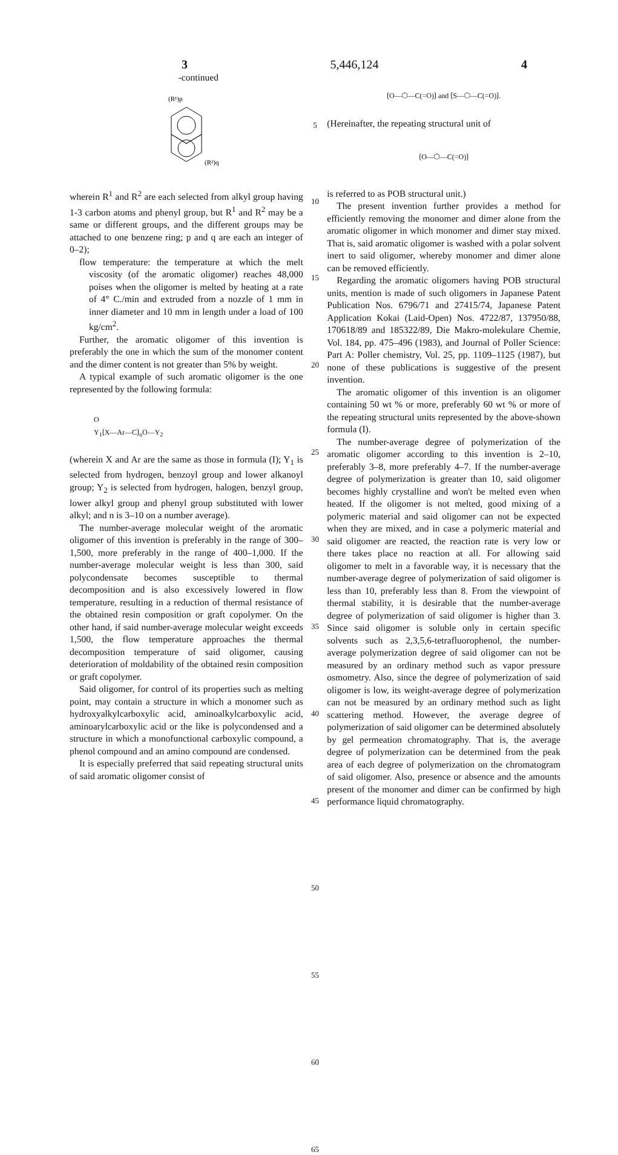3 5,446,124 4
-continued
(R¹)p
(R²)q
wherein R<sup>1</sup> and R<sup>2</sup> are each selected from alkyl group having 1-3 carbon atoms and phenyl group, but R<sup>1</sup> and R<sup>2</sup> may be a same or different groups, and the different groups may be attached to one benzene ring; p and q are each an integer of 0–2);
flow temperature: the temperature at which the melt viscosity (of the aromatic oligomer) reaches 48,000 poises when the oligomer is melted by heating at a rate of 4° C./min and extruded from a nozzle of 1 mm in inner diameter and 10 mm in length under a load of 100 kg/cm<sup>2</sup>.
Further, the aromatic oligomer of this invention is preferably the one in which the sum of the monomer content and the dimer content is not greater than 5% by weight.
A typical example of such aromatic oligomer is the one represented by the following formula:
O
Y<sub>1</sub>⟮X—Ar—C⟯<sub>n</sub>O—Y<sub>2</sub>
(wherein X and Ar are the same as those in formula (I); Y<sub>1</sub> is selected from hydrogen, benzoyl group and lower alkanoyl group; Y<sub>2</sub> is selected from hydrogen, halogen, benzyl group, lower alkyl group and phenyl group substituted with lower alkyl; and n is 3–10 on a number average).
The number-average molecular weight of the aromatic oligomer of this invention is preferably in the range of 300–1,500, more preferably in the range of 400–1,000. If the number-average molecular weight is less than 300, said polycondensate becomes susceptible to thermal decomposition and is also excessively lowered in flow temperature, resulting in a reduction of thermal resistance of the obtained resin composition or graft copolymer. On the other hand, if said number-average molecular weight exceeds 1,500, the flow temperature approaches the thermal decomposition temperature of said oligomer, causing deterioration of moldability of the obtained resin composition or graft copolymer.
Said oligomer, for control of its properties such as melting point, may contain a structure in which a monomer such as hydroxyalkylcarboxylic acid, aminoalkylcarboxylic acid, aminoarylcarboxylic acid or the like is polycondensed and a structure in which a monofunctional carboxylic compound, a phenol compound and an amino compound are condensed.
It is especially preferred that said repeating structural units of said aromatic oligomer consist of
5
10
15
20
25
30
35
40
45
50
55
60
65
⟮O—⬡—C(=O)⟯ and ⟮S—⬡—C(=O)⟯.
(Hereinafter, the repeating structural unit of
⟮O—⬡—C(=O)⟯
is referred to as POB structural unit.)
The present invention further provides a method for efficiently removing the monomer and dimer alone from the aromatic oligomer in which monomer and dimer stay mixed. That is, said aromatic oligomer is washed with a polar solvent inert to said oligomer, whereby monomer and dimer alone can be removed efficiently.
Regarding the aromatic oligomers having POB structural units, mention is made of such oligomers in Japanese Patent Publication Nos. 6796/71 and 27415/74, Japanese Patent Application Kokai (Laid-Open) Nos. 4722/87, 137950/88, 170618/89 and 185322/89, Die Makro-molekulare Chemie, Vol. 184, pp. 475–496 (1983), and Journal of Poller Science: Part A: Poller chemistry, Vol. 25, pp. 1109–1125 (1987), but none of these publications is suggestive of the present invention.
The aromatic oligomer of this invention is an oligomer containing 50 wt % or more, preferably 60 wt % or more of the repeating structural units represented by the above-shown formula (I).
The number-average degree of polymerization of the aromatic oligomer according to this invention is 2–10, preferably 3–8, more preferably 4–7. If the number-average degree of polymerization is greater than 10, said oligomer becomes highly crystalline and won't be melted even when heated. If the oligomer is not melted, good mixing of a polymeric material and said oligomer can not be expected when they are mixed, and in case a polymeric material and said oligomer are reacted, the reaction rate is very low or there takes place no reaction at all. For allowing said oligomer to melt in a favorable way, it is necessary that the number-average degree of polymerization of said oligomer is less than 10, preferably less than 8. From the viewpoint of thermal stability, it is desirable that the number-average degree of polymerization of said oligomer is higher than 3. Since said oligomer is soluble only in certain specific solvents such as 2,3,5,6-tetrafluorophenol, the number-average polymerization degree of said oligomer can not be measured by an ordinary method such as vapor pressure osmometry. Also, since the degree of polymerization of said oligomer is low, its weight-average degree of polymerization can not be measured by an ordinary method such as light scattering method. However, the average degree of polymerization of said oligomer can be determined absolutely by gel permeation chromatography. That is, the average degree of polymerization can be determined from the peak area of each degree of polymerization on the chromatogram of said oligomer. Also, presence or absence and the amounts present of the monomer and dimer can be confirmed by high performance liquid chromatography.